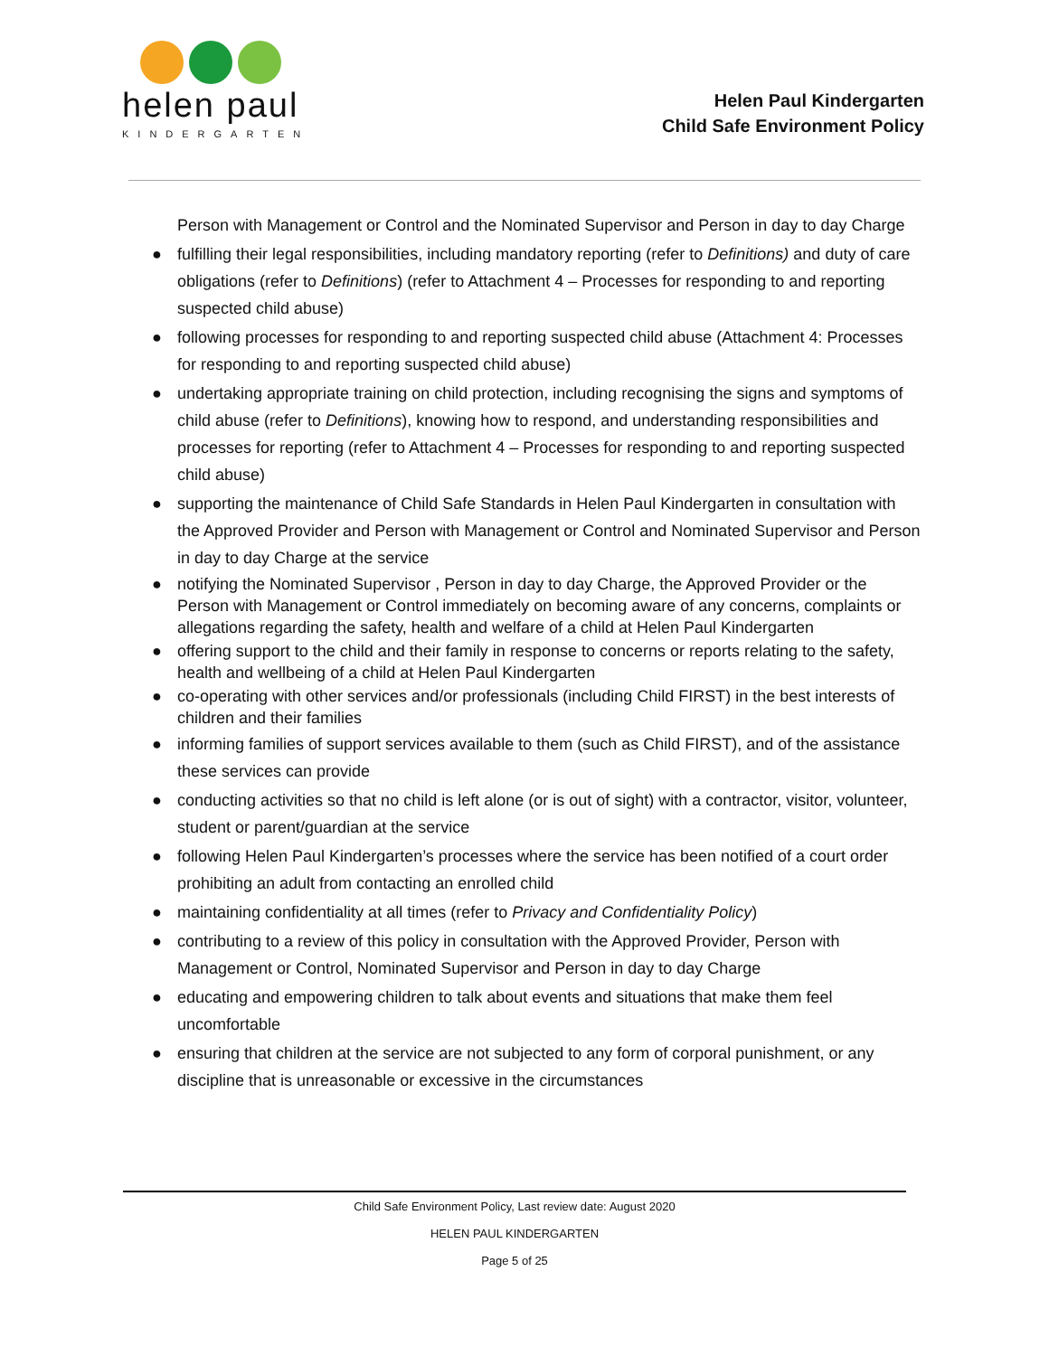helen paul
KINDERGARTEN
Helen Paul Kindergarten
Child Safe Environment Policy
Person with Management or Control and the Nominated Supervisor and Person in day to day Charge
● fulfilling their legal responsibilities, including mandatory reporting (refer to Definitions) and duty of care obligations (refer to Definitions) (refer to Attachment 4 – Processes for responding to and reporting suspected child abuse)
● following processes for responding to and reporting suspected child abuse (Attachment 4: Processes for responding to and reporting suspected child abuse)
● undertaking appropriate training on child protection, including recognising the signs and symptoms of child abuse (refer to Definitions), knowing how to respond, and understanding responsibilities and processes for reporting (refer to Attachment 4 – Processes for responding to and reporting suspected child abuse)
● supporting the maintenance of Child Safe Standards in Helen Paul Kindergarten in consultation with the Approved Provider and Person with Management or Control and Nominated Supervisor and Person in day to day Charge at the service
● notifying the Nominated Supervisor , Person in day to day Charge, the Approved Provider or the Person with Management or Control immediately on becoming aware of any concerns, complaints or allegations regarding the safety, health and welfare of a child at Helen Paul Kindergarten
● offering support to the child and their family in response to concerns or reports relating to the safety, health and wellbeing of a child at Helen Paul Kindergarten
● co-operating with other services and/or professionals (including Child FIRST) in the best interests of children and their families
● informing families of support services available to them (such as Child FIRST), and of the assistance these services can provide
● conducting activities so that no child is left alone (or is out of sight) with a contractor, visitor, volunteer, student or parent/guardian at the service
● following Helen Paul Kindergarten’s processes where the service has been notified of a court order prohibiting an adult from contacting an enrolled child
● maintaining confidentiality at all times (refer to Privacy and Confidentiality Policy)
● contributing to a review of this policy in consultation with the Approved Provider, Person with Management or Control, Nominated Supervisor and Person in day to day Charge
● educating and empowering children to talk about events and situations that make them feel uncomfortable
● ensuring that children at the service are not subjected to any form of corporal punishment, or any discipline that is unreasonable or excessive in the circumstances
Child Safe Environment Policy, Last review date: August 2020
HELEN PAUL KINDERGARTEN
Page 5 of 25